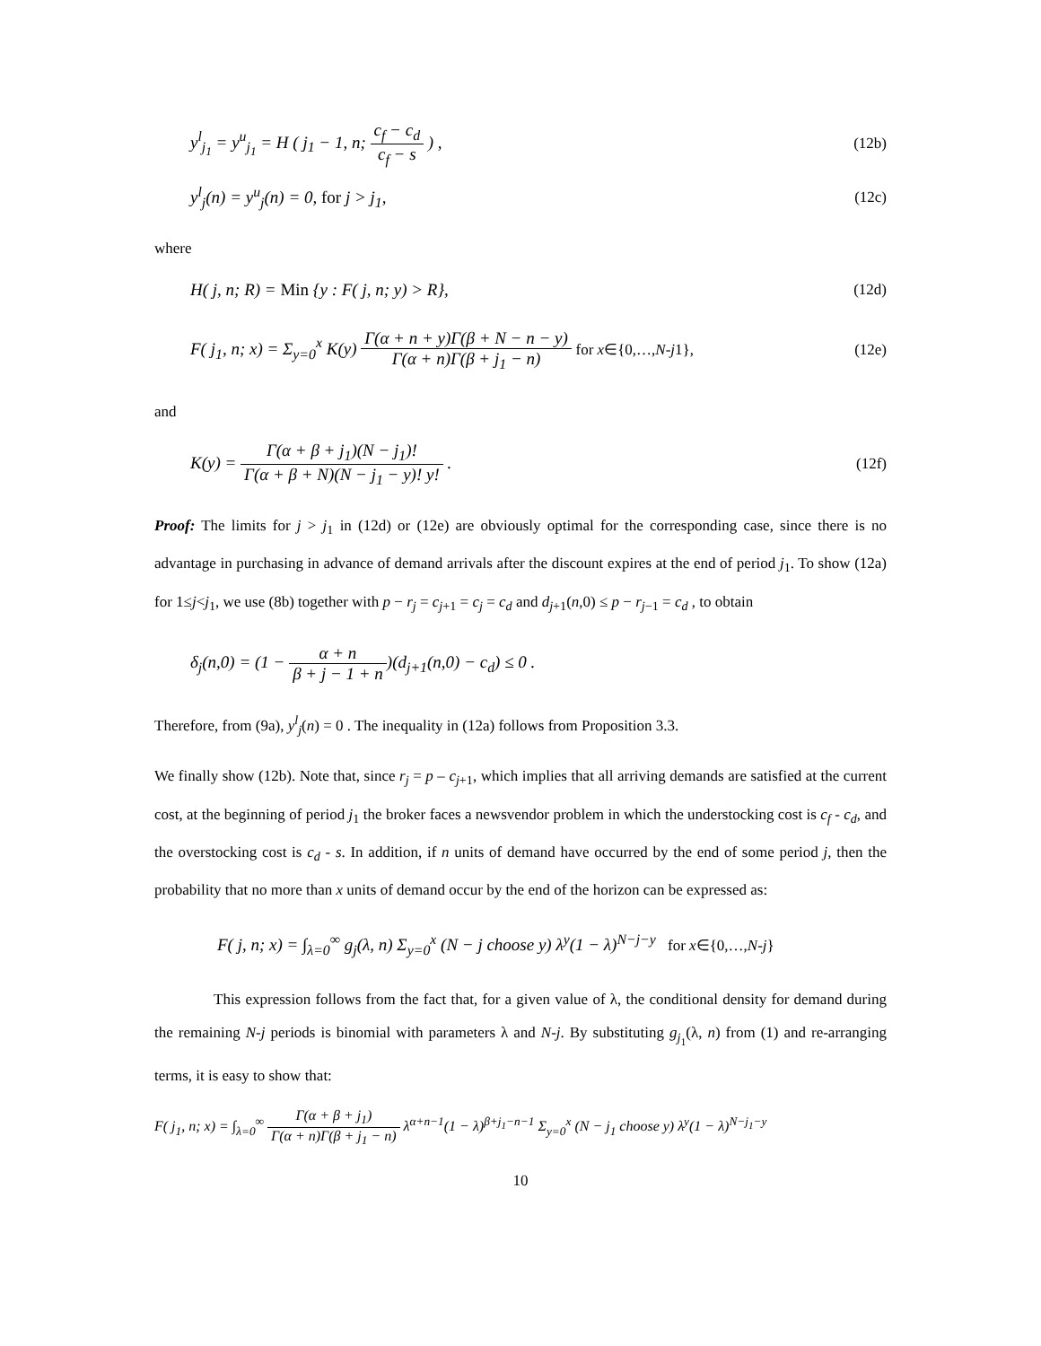y<sup>l</sup><sub>j<sub>1</sub></sub> = y<sup>u</sup><sub>j<sub>1</sub></sub> = H ( j<sub>1</sub> − 1, n; c<sub>f</sub> − c<sub>d</sub> c<sub>f</sub> − s ) ,
(12b)
y<sup>l</sup><sub>j</sub>(n) = y<sup>u</sup><sub>j</sub>(n) = 0, for j > j<sub>1</sub>,
(12c)
where
H( j, n; R) = Min {y : F( j, n; y) > R},
(12d)
F( j<sub>1</sub>, n; x) = Σ<sub>y=0</sub><sup>x</sup> K(y) Γ(α + n + y)Γ(β + N − n − y) Γ(α + n)Γ(β + j<sub>1</sub> − n) for x∈{0,…,N-j1},
(12e)
and
K(y) = Γ(α + β + j<sub>1</sub>)(N − j<sub>1</sub>)! Γ(α + β + N)(N − j<sub>1</sub> − y)! y! .
(12f)
Proof: The limits for j > j<sub>1</sub> in (12d) or (12e) are obviously optimal for the corresponding case, since there is no advantage in purchasing in advance of demand arrivals after the discount expires at the end of period j<sub>1</sub>. To show (12a) for 1≤j<j<sub>1</sub>, we use (8b) together with p − r<sub>j</sub> = c<sub>j+1</sub> = c<sub>j</sub> = c<sub>d</sub> and d<sub>j+1</sub>(n,0) ≤ p − r<sub>j−1</sub> = c<sub>d</sub> , to obtain
δ<sub>j</sub>(n,0) = (1 − α + n β + j − 1 + n)(d<sub>j+1</sub>(n,0) − c<sub>d</sub>) ≤ 0 .
Therefore, from (9a), y<sup>l</sup><sub>j</sub>(n) = 0 . The inequality in (12a) follows from Proposition 3.3.
We finally show (12b). Note that, since r<sub>j</sub> = p – c<sub>j+1</sub>, which implies that all arriving demands are satisfied at the current cost, at the beginning of period j<sub>1</sub> the broker faces a newsvendor problem in which the understocking cost is c<sub>f</sub> - c<sub>d</sub>, and the overstocking cost is c<sub>d</sub> - s. In addition, if n units of demand have occurred by the end of some period j, then the probability that no more than x units of demand occur by the end of the horizon can be expressed as:
F( j, n; x) = ∫<sub>λ=0</sub><sup>∞</sup> g<sub>j</sub>(λ, n) Σ<sub>y=0</sub><sup>x</sup> (N − j choose y) λ<sup>y</sup>(1 − λ)<sup>N−j−y</sup> for x∈{0,…,N-j}
This expression follows from the fact that, for a given value of λ, the conditional density for demand during the remaining N-j periods is binomial with parameters λ and N-j. By substituting g<sub>j<sub>1</sub></sub>(λ, n) from (1) and re-arranging terms, it is easy to show that:
F( j<sub>1</sub>, n; x) = ∫<sub>λ=0</sub><sup>∞</sup> Γ(α + β + j<sub>1</sub>) Γ(α + n)Γ(β + j<sub>1</sub> − n) λ<sup>α+n−1</sup>(1 − λ)<sup>β+j<sub>1</sub>−n−1</sup> Σ<sub>y=0</sub><sup>x</sup> (N − j<sub>1</sub> choose y) λ<sup>y</sup>(1 − λ)<sup>N−j<sub>1</sub>−y</sup>
10